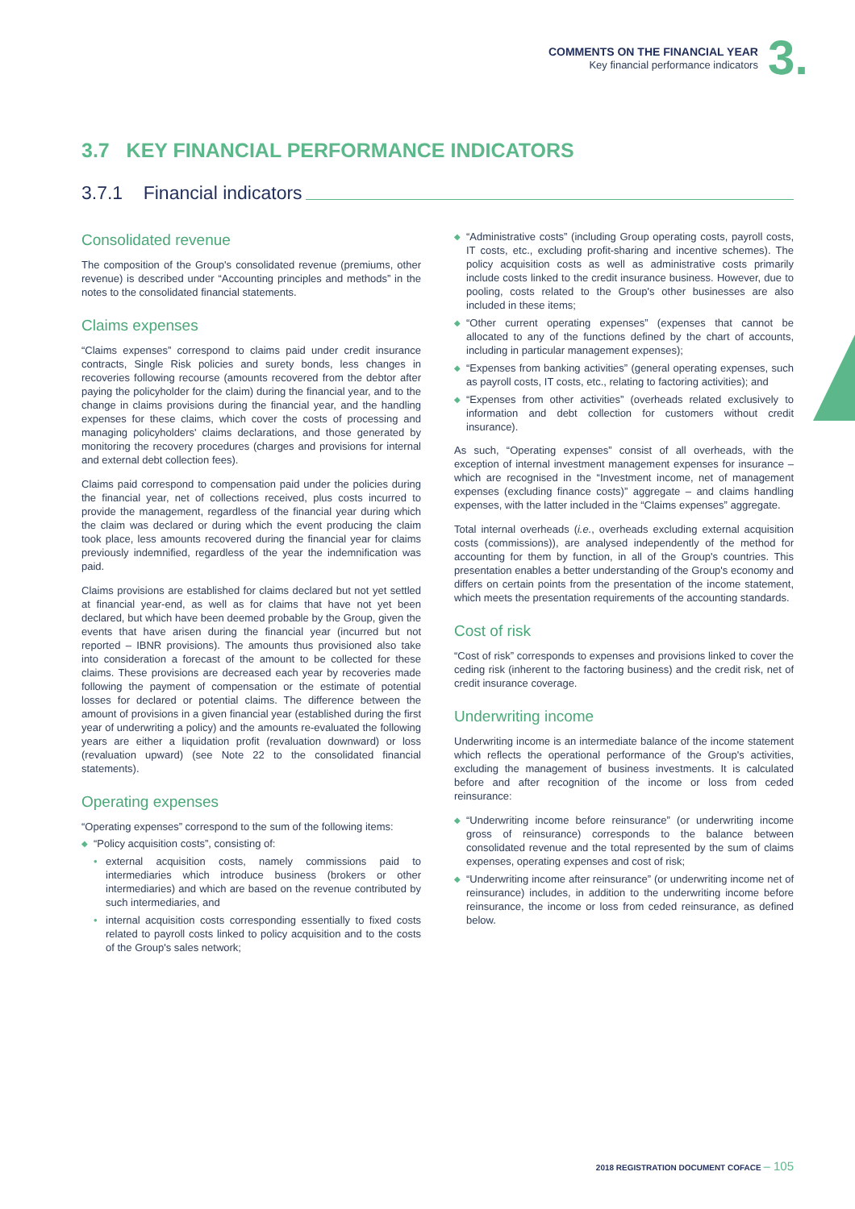COMMENTS ON THE FINANCIAL YEAR
Key financial performance indicators
3.
3.7 KEY FINANCIAL PERFORMANCE INDICATORS
3.7.1 Financial indicators
Consolidated revenue
The composition of the Group's consolidated revenue (premiums, other revenue) is described under “Accounting principles and methods” in the notes to the consolidated financial statements.
Claims expenses
“Claims expenses” correspond to claims paid under credit insurance contracts, Single Risk policies and surety bonds, less changes in recoveries following recourse (amounts recovered from the debtor after paying the policyholder for the claim) during the financial year, and to the change in claims provisions during the financial year, and the handling expenses for these claims, which cover the costs of processing and managing policyholders' claims declarations, and those generated by monitoring the recovery procedures (charges and provisions for internal and external debt collection fees).
Claims paid correspond to compensation paid under the policies during the financial year, net of collections received, plus costs incurred to provide the management, regardless of the financial year during which the claim was declared or during which the event producing the claim took place, less amounts recovered during the financial year for claims previously indemnified, regardless of the year the indemnification was paid.
Claims provisions are established for claims declared but not yet settled at financial year-end, as well as for claims that have not yet been declared, but which have been deemed probable by the Group, given the events that have arisen during the financial year (incurred but not reported – IBNR provisions). The amounts thus provisioned also take into consideration a forecast of the amount to be collected for these claims. These provisions are decreased each year by recoveries made following the payment of compensation or the estimate of potential losses for declared or potential claims. The difference between the amount of provisions in a given financial year (established during the first year of underwriting a policy) and the amounts re-evaluated the following years are either a liquidation profit (revaluation downward) or loss (revaluation upward) (see Note 22 to the consolidated financial statements).
Operating expenses
“Operating expenses” correspond to the sum of the following items:
“Policy acquisition costs”, consisting of:
external acquisition costs, namely commissions paid to intermediaries which introduce business (brokers or other intermediaries) and which are based on the revenue contributed by such intermediaries, and
internal acquisition costs corresponding essentially to fixed costs related to payroll costs linked to policy acquisition and to the costs of the Group's sales network;
“Administrative costs” (including Group operating costs, payroll costs, IT costs, etc., excluding profit-sharing and incentive schemes). The policy acquisition costs as well as administrative costs primarily include costs linked to the credit insurance business. However, due to pooling, costs related to the Group's other businesses are also included in these items;
“Other current operating expenses” (expenses that cannot be allocated to any of the functions defined by the chart of accounts, including in particular management expenses);
“Expenses from banking activities” (general operating expenses, such as payroll costs, IT costs, etc., relating to factoring activities); and
“Expenses from other activities” (overheads related exclusively to information and debt collection for customers without credit insurance).
As such, “Operating expenses” consist of all overheads, with the exception of internal investment management expenses for insurance – which are recognised in the “Investment income, net of management expenses (excluding finance costs)” aggregate – and claims handling expenses, with the latter included in the “Claims expenses” aggregate.
Total internal overheads (i.e., overheads excluding external acquisition costs (commissions)), are analysed independently of the method for accounting for them by function, in all of the Group's countries. This presentation enables a better understanding of the Group's economy and differs on certain points from the presentation of the income statement, which meets the presentation requirements of the accounting standards.
Cost of risk
“Cost of risk” corresponds to expenses and provisions linked to cover the ceding risk (inherent to the factoring business) and the credit risk, net of credit insurance coverage.
Underwriting income
Underwriting income is an intermediate balance of the income statement which reflects the operational performance of the Group's activities, excluding the management of business investments. It is calculated before and after recognition of the income or loss from ceded reinsurance:
“Underwriting income before reinsurance” (or underwriting income gross of reinsurance) corresponds to the balance between consolidated revenue and the total represented by the sum of claims expenses, operating expenses and cost of risk;
“Underwriting income after reinsurance” (or underwriting income net of reinsurance) includes, in addition to the underwriting income before reinsurance, the income or loss from ceded reinsurance, as defined below.
2018 REGISTRATION DOCUMENT COFACE – 105